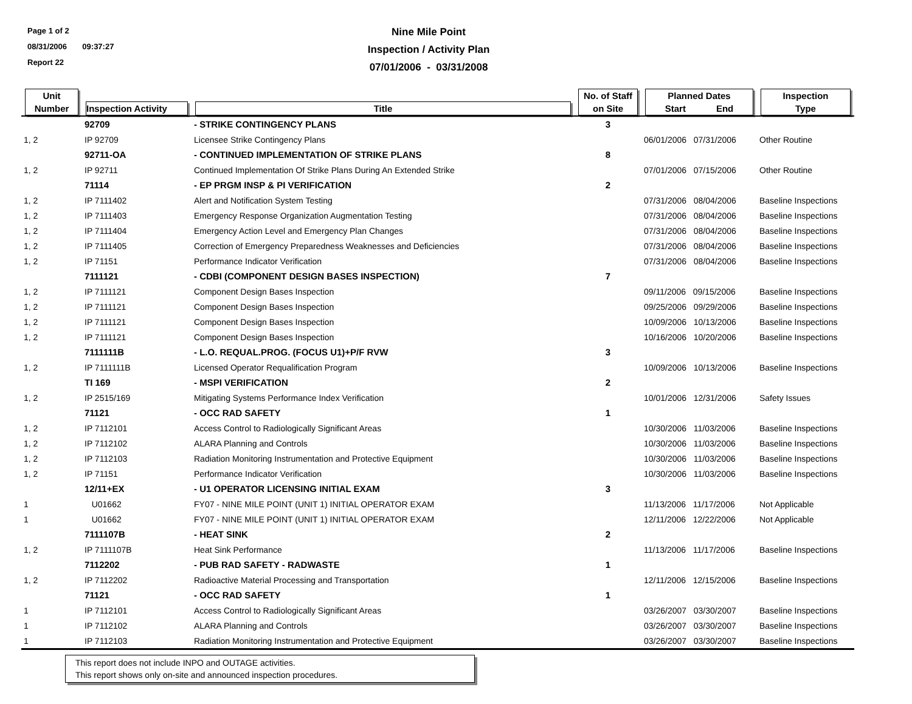Page 1 of 2
08/31/2006 09:37:27
Report 22
Nine Mile Point
Inspection / Activity Plan
07/01/2006 - 03/31/2008
| Unit Number | Inspection Activity | Title | No. of Staff on Site | Planned Dates Start End | Inspection Type |
| --- | --- | --- | --- | --- | --- |
| | 92709 | - STRIKE CONTINGENCY PLANS | 3 | | |
| 1, 2 | IP 92709 | Licensee Strike Contingency Plans | | 06/01/2006 07/31/2006 | Other Routine |
| | 92711-OA | - CONTINUED IMPLEMENTATION OF STRIKE PLANS | 8 | | |
| 1, 2 | IP 92711 | Continued Implementation Of Strike Plans During An Extended Strike | | 07/01/2006 07/15/2006 | Other Routine |
| | 71114 | - EP PRGM INSP & PI VERIFICATION | 2 | | |
| 1, 2 | IP 7111402 | Alert and Notification System Testing | | 07/31/2006 08/04/2006 | Baseline Inspections |
| 1, 2 | IP 7111403 | Emergency Response Organization Augmentation Testing | | 07/31/2006 08/04/2006 | Baseline Inspections |
| 1, 2 | IP 7111404 | Emergency Action Level and Emergency Plan Changes | | 07/31/2006 08/04/2006 | Baseline Inspections |
| 1, 2 | IP 7111405 | Correction of Emergency Preparedness Weaknesses and Deficiencies | | 07/31/2006 08/04/2006 | Baseline Inspections |
| 1, 2 | IP 71151 | Performance Indicator Verification | | 07/31/2006 08/04/2006 | Baseline Inspections |
| | 7111121 | - CDBI (COMPONENT DESIGN BASES INSPECTION) | 7 | | |
| 1, 2 | IP 7111121 | Component Design Bases Inspection | | 09/11/2006 09/15/2006 | Baseline Inspections |
| 1, 2 | IP 7111121 | Component Design Bases Inspection | | 09/25/2006 09/29/2006 | Baseline Inspections |
| 1, 2 | IP 7111121 | Component Design Bases Inspection | | 10/09/2006 10/13/2006 | Baseline Inspections |
| 1, 2 | IP 7111121 | Component Design Bases Inspection | | 10/16/2006 10/20/2006 | Baseline Inspections |
| | 7111111B | - L.O. REQUAL.PROG. (FOCUS U1)+P/F RVW | 3 | | |
| 1, 2 | IP 7111111B | Licensed Operator Requalification Program | | 10/09/2006 10/13/2006 | Baseline Inspections |
| | TI 169 | - MSPI VERIFICATION | 2 | | |
| 1, 2 | IP 2515/169 | Mitigating Systems Performance Index Verification | | 10/01/2006 12/31/2006 | Safety Issues |
| | 71121 | - OCC RAD SAFETY | 1 | | |
| 1, 2 | IP 7112101 | Access Control to Radiologically Significant Areas | | 10/30/2006 11/03/2006 | Baseline Inspections |
| 1, 2 | IP 7112102 | ALARA Planning and Controls | | 10/30/2006 11/03/2006 | Baseline Inspections |
| 1, 2 | IP 7112103 | Radiation Monitoring Instrumentation and Protective Equipment | | 10/30/2006 11/03/2006 | Baseline Inspections |
| 1, 2 | IP 71151 | Performance Indicator Verification | | 10/30/2006 11/03/2006 | Baseline Inspections |
| | 12/11+EX | - U1 OPERATOR LICENSING INITIAL EXAM | 3 | | |
| 1 | U01662 | FY07 - NINE MILE POINT (UNIT 1) INITIAL OPERATOR EXAM | | 11/13/2006 11/17/2006 | Not Applicable |
| 1 | U01662 | FY07 - NINE MILE POINT (UNIT 1) INITIAL OPERATOR EXAM | | 12/11/2006 12/22/2006 | Not Applicable |
| | 7111107B | - HEAT SINK | 2 | | |
| 1, 2 | IP 7111107B | Heat Sink Performance | | 11/13/2006 11/17/2006 | Baseline Inspections |
| | 7112202 | - PUB RAD SAFETY - RADWASTE | 1 | | |
| 1, 2 | IP 7112202 | Radioactive Material Processing and Transportation | | 12/11/2006 12/15/2006 | Baseline Inspections |
| | 71121 | - OCC RAD SAFETY | 1 | | |
| 1 | IP 7112101 | Access Control to Radiologically Significant Areas | | 03/26/2007 03/30/2007 | Baseline Inspections |
| 1 | IP 7112102 | ALARA Planning and Controls | | 03/26/2007 03/30/2007 | Baseline Inspections |
| 1 | IP 7112103 | Radiation Monitoring Instrumentation and Protective Equipment | | 03/26/2007 03/30/2007 | Baseline Inspections |
This report does not include INPO and OUTAGE activities.
This report shows only on-site and announced inspection procedures.